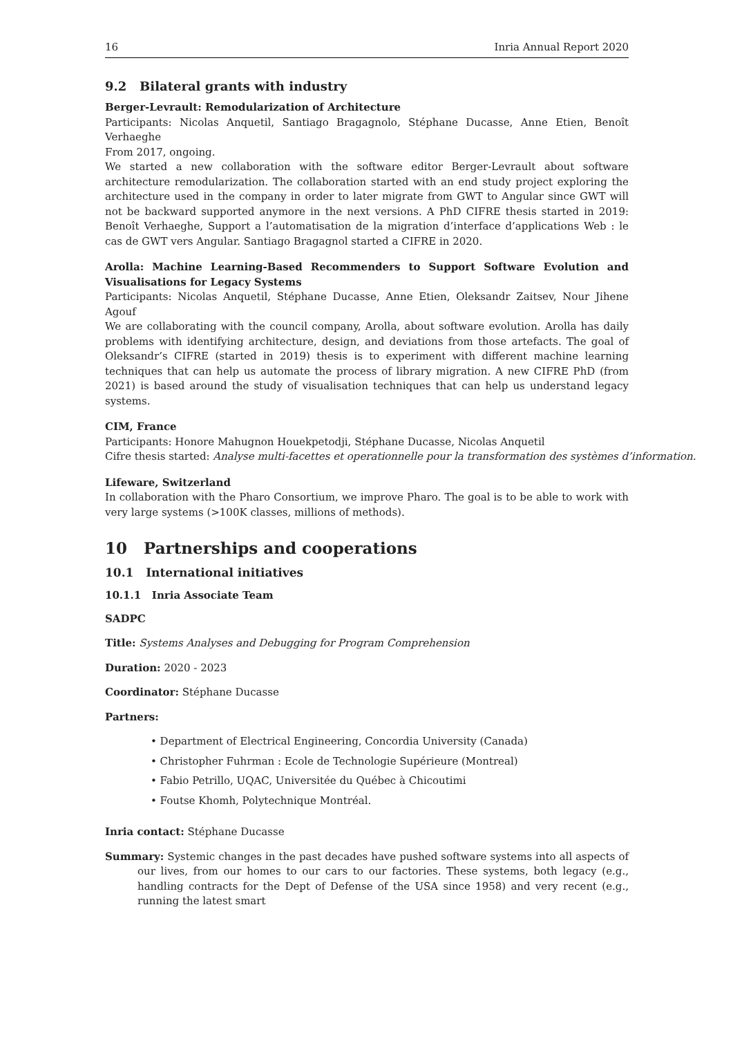16 Inria Annual Report 2020
9.2 Bilateral grants with industry
Berger-Levrault: Remodularization of Architecture
Participants: Nicolas Anquetil, Santiago Bragagnolo, Stéphane Ducasse, Anne Etien, Benoît Verhaeghe
From 2017, ongoing.
We started a new collaboration with the software editor Berger-Levrault about software architecture remodularization. The collaboration started with an end study project exploring the architecture used in the company in order to later migrate from GWT to Angular since GWT will not be backward supported anymore in the next versions. A PhD CIFRE thesis started in 2019: Benoît Verhaeghe, Support a l’automatisation de la migration d’interface d’applications Web : le cas de GWT vers Angular. Santiago Bragagnol started a CIFRE in 2020.
Arolla: Machine Learning-Based Recommenders to Support Software Evolution and Visualisations for Legacy Systems
Participants: Nicolas Anquetil, Stéphane Ducasse, Anne Etien, Oleksandr Zaitsev, Nour Jihene Agouf
We are collaborating with the council company, Arolla, about software evolution. Arolla has daily problems with identifying architecture, design, and deviations from those artefacts. The goal of Oleksandr’s CIFRE (started in 2019) thesis is to experiment with different machine learning techniques that can help us automate the process of library migration. A new CIFRE PhD (from 2021) is based around the study of visualisation techniques that can help us understand legacy systems.
CIM, France
Participants: Honore Mahugnon Houekpetodji, Stéphane Ducasse, Nicolas Anquetil
Cifre thesis started: Analyse multi-facettes et operationnelle pour la transformation des systèmes d’information.
Lifeware, Switzerland
In collaboration with the Pharo Consortium, we improve Pharo. The goal is to be able to work with very large systems (>100K classes, millions of methods).
10 Partnerships and cooperations
10.1 International initiatives
10.1.1 Inria Associate Team
SADPC
Title: Systems Analyses and Debugging for Program Comprehension
Duration: 2020 - 2023
Coordinator: Stéphane Ducasse
Partners:
• Department of Electrical Engineering, Concordia University (Canada)
• Christopher Fuhrman : Ecole de Technologie Supérieure (Montreal)
• Fabio Petrillo, UQAC, Universitée du Québec à Chicoutimi
• Foutse Khomh, Polytechnique Montréal.
Inria contact: Stéphane Ducasse
Summary: Systemic changes in the past decades have pushed software systems into all aspects of our lives, from our homes to our cars to our factories. These systems, both legacy (e.g., handling contracts for the Dept of Defense of the USA since 1958) and very recent (e.g., running the latest smart